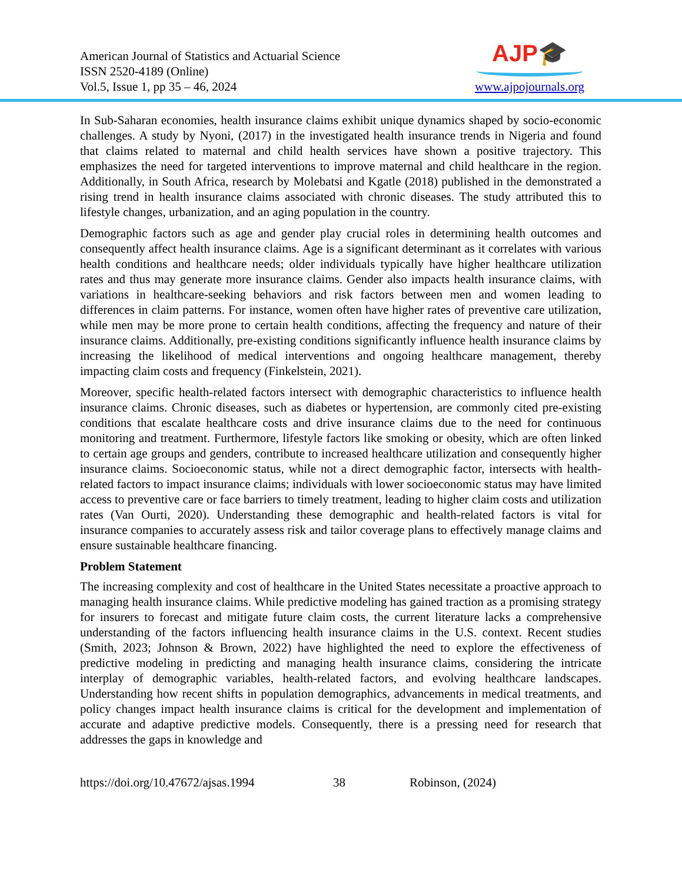American Journal of Statistics and Actuarial Science
ISSN 2520-4189 (Online)
Vol.5, Issue 1, pp 35 – 46, 2024
AJP🎓
www.ajpojournals.org
In Sub-Saharan economies, health insurance claims exhibit unique dynamics shaped by socio-economic challenges. A study by Nyoni, (2017) in the investigated health insurance trends in Nigeria and found that claims related to maternal and child health services have shown a positive trajectory. This emphasizes the need for targeted interventions to improve maternal and child healthcare in the region. Additionally, in South Africa, research by Molebatsi and Kgatle (2018) published in the demonstrated a rising trend in health insurance claims associated with chronic diseases. The study attributed this to lifestyle changes, urbanization, and an aging population in the country.
Demographic factors such as age and gender play crucial roles in determining health outcomes and consequently affect health insurance claims. Age is a significant determinant as it correlates with various health conditions and healthcare needs; older individuals typically have higher healthcare utilization rates and thus may generate more insurance claims. Gender also impacts health insurance claims, with variations in healthcare-seeking behaviors and risk factors between men and women leading to differences in claim patterns. For instance, women often have higher rates of preventive care utilization, while men may be more prone to certain health conditions, affecting the frequency and nature of their insurance claims. Additionally, pre-existing conditions significantly influence health insurance claims by increasing the likelihood of medical interventions and ongoing healthcare management, thereby impacting claim costs and frequency (Finkelstein, 2021).
Moreover, specific health-related factors intersect with demographic characteristics to influence health insurance claims. Chronic diseases, such as diabetes or hypertension, are commonly cited pre-existing conditions that escalate healthcare costs and drive insurance claims due to the need for continuous monitoring and treatment. Furthermore, lifestyle factors like smoking or obesity, which are often linked to certain age groups and genders, contribute to increased healthcare utilization and consequently higher insurance claims. Socioeconomic status, while not a direct demographic factor, intersects with health-related factors to impact insurance claims; individuals with lower socioeconomic status may have limited access to preventive care or face barriers to timely treatment, leading to higher claim costs and utilization rates (Van Ourti, 2020). Understanding these demographic and health-related factors is vital for insurance companies to accurately assess risk and tailor coverage plans to effectively manage claims and ensure sustainable healthcare financing.
Problem Statement
The increasing complexity and cost of healthcare in the United States necessitate a proactive approach to managing health insurance claims. While predictive modeling has gained traction as a promising strategy for insurers to forecast and mitigate future claim costs, the current literature lacks a comprehensive understanding of the factors influencing health insurance claims in the U.S. context. Recent studies (Smith, 2023; Johnson & Brown, 2022) have highlighted the need to explore the effectiveness of predictive modeling in predicting and managing health insurance claims, considering the intricate interplay of demographic variables, health-related factors, and evolving healthcare landscapes. Understanding how recent shifts in population demographics, advancements in medical treatments, and policy changes impact health insurance claims is critical for the development and implementation of accurate and adaptive predictive models. Consequently, there is a pressing need for research that addresses the gaps in knowledge and
https://doi.org/10.47672/ajsas.1994 38 Robinson, (2024)